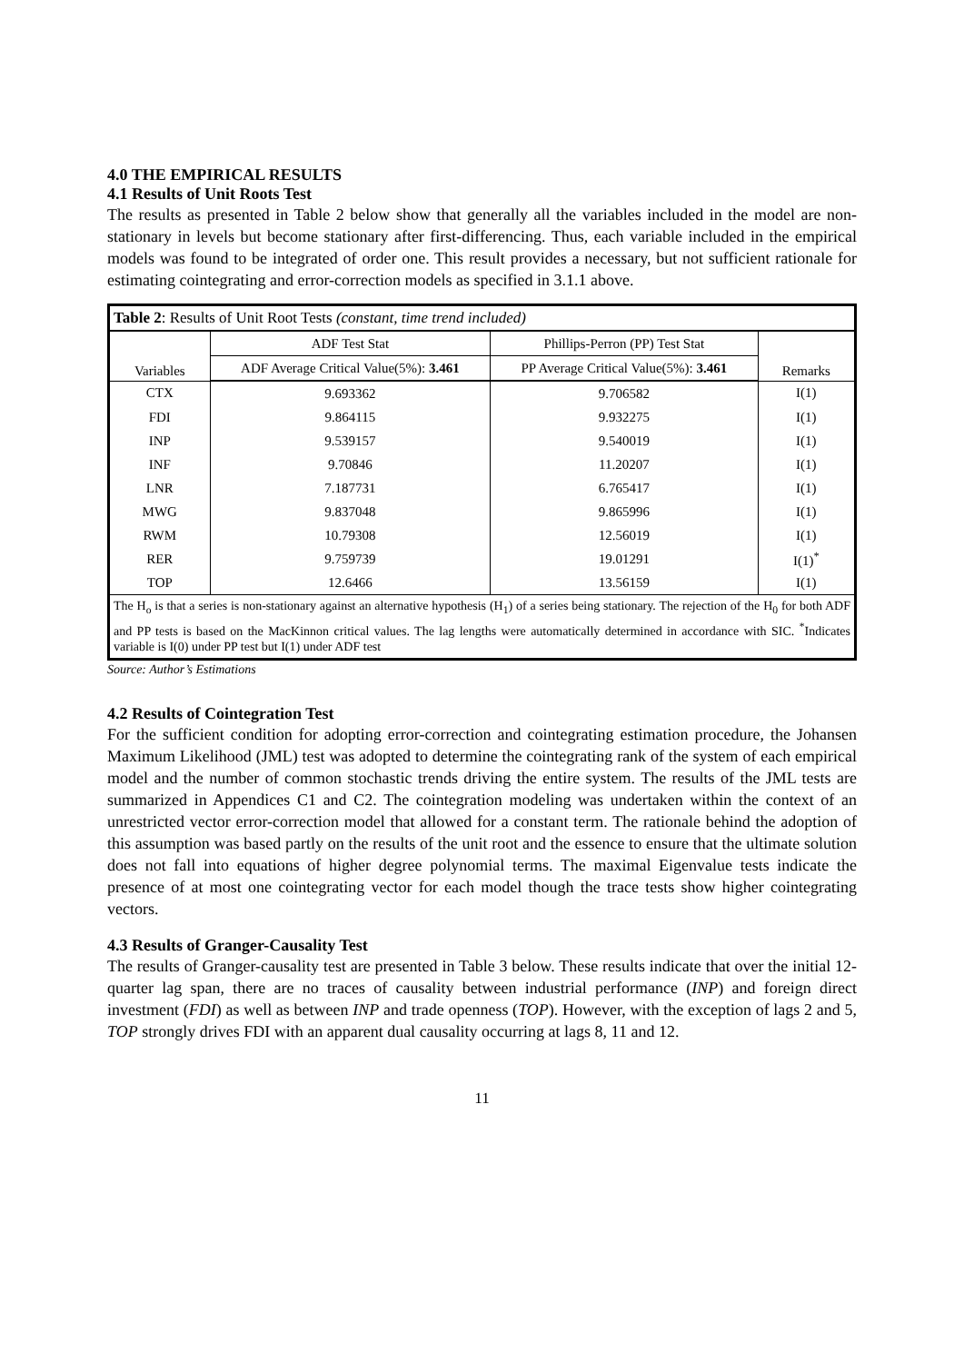4.0 THE EMPIRICAL RESULTS
4.1 Results of Unit Roots Test
The results as presented in Table 2 below show that generally all the variables included in the model are non-stationary in levels but become stationary after first-differencing. Thus, each variable included in the empirical models was found to be integrated of order one. This result provides a necessary, but not sufficient rationale for estimating cointegrating and error-correction models as specified in 3.1.1 above.
| Table 2 : Results of Unit Root Tests (constant, time trend included) | | | |
| --- | --- | --- | --- |
| Variables | ADF Test Stat | Phillips-Perron (PP) Test Stat | Remarks |
| | ADF Average Critical Value(5%): 3.461 | PP Average Critical Value(5%): 3.461 | |
| CTX | 9.693362 | 9.706582 | I(1) |
| FDI | 9.864115 | 9.932275 | I(1) |
| INP | 9.539157 | 9.540019 | I(1) |
| INF | 9.70846 | 11.20207 | I(1) |
| LNR | 7.187731 | 6.765417 | I(1) |
| MWG | 9.837048 | 9.865996 | I(1) |
| RWM | 10.79308 | 12.56019 | I(1) |
| RER | 9.759739 | 19.01291 | I(1)<sup>*</sup> |
| TOP | 12.6466 | 13.56159 | I(1) |
| The H<sub>o</sub> is that a series is non-stationary against an alternative hypothesis (H<sub>1</sub>) of a series being stationary. The rejection of the H<sub>0</sub> for both ADF and PP tests is based on the MacKinnon critical values. The lag lengths were automatically determined in accordance with SIC. <sup>*</sup>Indicates variable is I(0) under PP test but I(1) under ADF test | | | |
Source: Author’s Estimations
4.2 Results of Cointegration Test
For the sufficient condition for adopting error-correction and cointegrating estimation procedure, the Johansen Maximum Likelihood (JML) test was adopted to determine the cointegrating rank of the system of each empirical model and the number of common stochastic trends driving the entire system. The results of the JML tests are summarized in Appendices C1 and C2. The cointegration modeling was undertaken within the context of an unrestricted vector error-correction model that allowed for a constant term. The rationale behind the adoption of this assumption was based partly on the results of the unit root and the essence to ensure that the ultimate solution does not fall into equations of higher degree polynomial terms. The maximal Eigenvalue tests indicate the presence of at most one cointegrating vector for each model though the trace tests show higher cointegrating vectors.
4.3 Results of Granger-Causality Test
The results of Granger-causality test are presented in Table 3 below. These results indicate that over the initial 12-quarter lag span, there are no traces of causality between industrial performance (INP) and foreign direct investment (FDI) as well as between INP and trade openness (TOP). However, with the exception of lags 2 and 5, TOP strongly drives FDI with an apparent dual causality occurring at lags 8, 11 and 12.
11